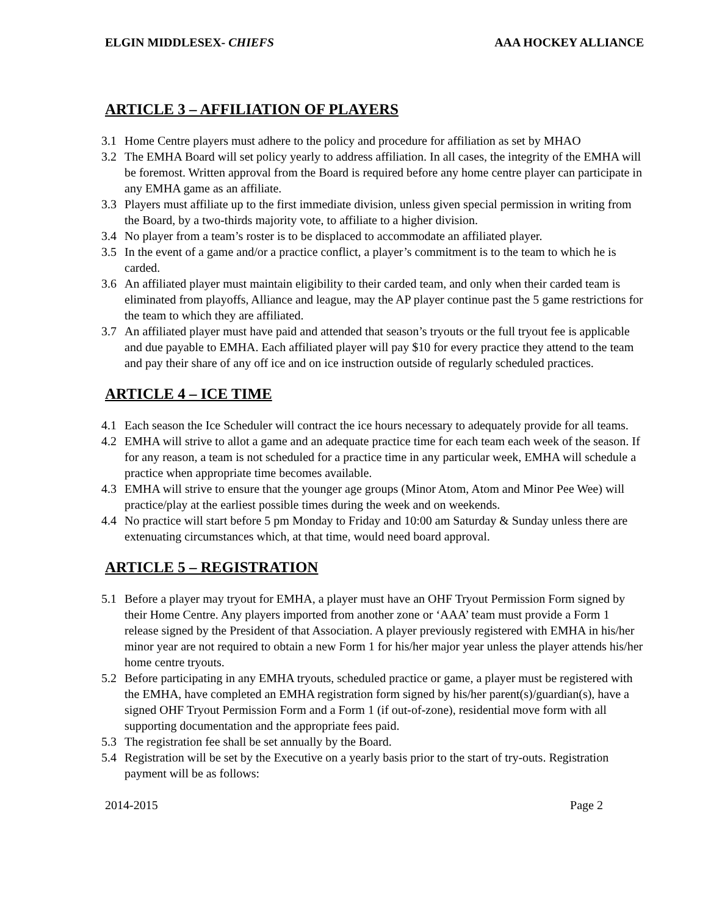ELGIN MIDDLESEX- CHIEFS AAA HOCKEY ALLIANCE
ARTICLE 3 – AFFILIATION OF PLAYERS
3.1 Home Centre players must adhere to the policy and procedure for affiliation as set by MHAO
3.2 The EMHA Board will set policy yearly to address affiliation. In all cases, the integrity of the EMHA will be foremost. Written approval from the Board is required before any home centre player can participate in any EMHA game as an affiliate.
3.3 Players must affiliate up to the first immediate division, unless given special permission in writing from the Board, by a two-thirds majority vote, to affiliate to a higher division.
3.4 No player from a team’s roster is to be displaced to accommodate an affiliated player.
3.5 In the event of a game and/or a practice conflict, a player’s commitment is to the team to which he is carded.
3.6 An affiliated player must maintain eligibility to their carded team, and only when their carded team is eliminated from playoffs, Alliance and league, may the AP player continue past the 5 game restrictions for the team to which they are affiliated.
3.7 An affiliated player must have paid and attended that season’s tryouts or the full tryout fee is applicable and due payable to EMHA. Each affiliated player will pay $10 for every practice they attend to the team and pay their share of any off ice and on ice instruction outside of regularly scheduled practices.
ARTICLE 4 – ICE TIME
4.1 Each season the Ice Scheduler will contract the ice hours necessary to adequately provide for all teams.
4.2 EMHA will strive to allot a game and an adequate practice time for each team each week of the season. If for any reason, a team is not scheduled for a practice time in any particular week, EMHA will schedule a practice when appropriate time becomes available.
4.3 EMHA will strive to ensure that the younger age groups (Minor Atom, Atom and Minor Pee Wee) will practice/play at the earliest possible times during the week and on weekends.
4.4 No practice will start before 5 pm Monday to Friday and 10:00 am Saturday & Sunday unless there are extenuating circumstances which, at that time, would need board approval.
ARTICLE 5 – REGISTRATION
5.1 Before a player may tryout for EMHA, a player must have an OHF Tryout Permission Form signed by their Home Centre. Any players imported from another zone or ‘AAA’ team must provide a Form 1 release signed by the President of that Association. A player previously registered with EMHA in his/her minor year are not required to obtain a new Form 1 for his/her major year unless the player attends his/her home centre tryouts.
5.2 Before participating in any EMHA tryouts, scheduled practice or game, a player must be registered with the EMHA, have completed an EMHA registration form signed by his/her parent(s)/guardian(s), have a signed OHF Tryout Permission Form and a Form 1 (if out-of-zone), residential move form with all supporting documentation and the appropriate fees paid.
5.3 The registration fee shall be set annually by the Board.
5.4 Registration will be set by the Executive on a yearly basis prior to the start of try-outs. Registration payment will be as follows:
2014-2015 Page 2